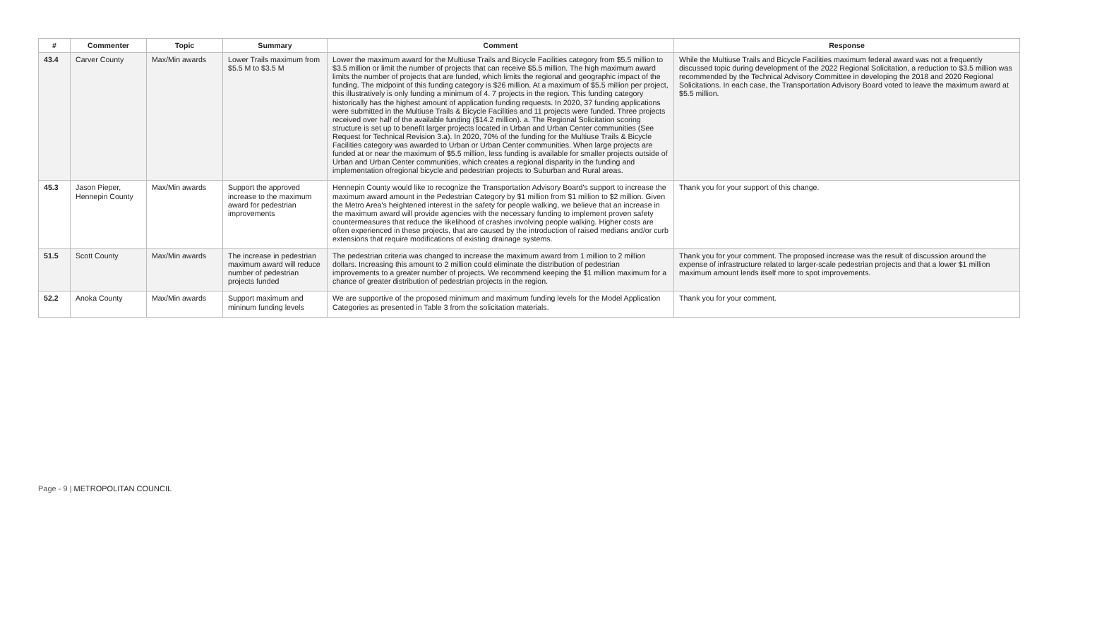| # | Commenter | Topic | Summary | Comment | Response |
| --- | --- | --- | --- | --- | --- |
| 43.4 | Carver County | Max/Min awards | Lower Trails maximum from $5.5 M to $3.5 M | Lower the maximum award for the Multiuse Trails and Bicycle Facilities category from $5.5 million to $3.5 million or limit the number of projects that can receive $5.5 million. The high maximum award limits the number of projects that are funded, which limits the regional and geographic impact of the funding. The midpoint of this funding category is $26 million. At a maximum of $5.5 million per project, this illustratively is only funding a minimum of 4. 7 projects in the region. This funding category historically has the highest amount of application funding requests. In 2020, 37 funding applications were submitted in the Multiuse Trails & Bicycle Facilities and 11 projects were funded. Three projects received over half of the available funding ($14.2 million). a. The Regional Solicitation scoring structure is set up to benefit larger projects located in Urban and Urban Center communities (See Request for Technical Revision 3.a). In 2020, 70% of the funding for the Multiuse Trails & Bicycle Facilities category was awarded to Urban or Urban Center communities. When large projects are funded at or near the maximum of $5.5 million, less funding is available for smaller projects outside of Urban and Urban Center communities, which creates a regional disparity in the funding and implementation ofregional bicycle and pedestrian projects to Suburban and Rural areas. | While the Multiuse Trails and Bicycle Facilities maximum federal award was not a frequently discussed topic during development of the 2022 Regional Solicitation, a reduction to $3.5 million was recommended by the Technical Advisory Committee in developing the 2018 and 2020 Regional Solicitations. In each case, the Transportation Advisory Board voted to leave the maximum award at $5.5 million. |
| 45.3 | Jason Pieper, Hennepin County | Max/Min awards | Support the approved increase to the maximum award for pedestrian improvements | Hennepin County would like to recognize the Transportation Advisory Board's support to increase the maximum award amount in the Pedestrian Category by $1 million from $1 million to $2 million. Given the Metro Area's heightened interest in the safety for people walking, we believe that an increase in the maximum award will provide agencies with the necessary funding to implement proven safety countermeasures that reduce the likelihood of crashes involving people walking. Higher costs are often experienced in these projects, that are caused by the introduction of raised medians and/or curb extensions that require modifications of existing drainage systems. | Thank you for your support of this change. |
| 51.5 | Scott County | Max/Min awards | The increase in pedestrian maximum award will reduce number of pedestrian projects funded | The pedestrian criteria was changed to increase the maximum award from 1 million to 2 million dollars. Increasing this amount to 2 million could eliminate the distribution of pedestrian improvements to a greater number of projects. We recommend keeping the $1 million maximum for a chance of greater distribution of pedestrian projects in the region. | Thank you for your comment. The proposed increase was the result of discussion around the expense of infrastructure related to larger-scale pedestrian projects and that a lower $1 million maximum amount lends itself more to spot improvements. |
| 52.2 | Anoka County | Max/Min awards | Support maximum and mininum funding levels | We are supportive of the proposed minimum and maximum funding levels for the Model Application Categories as presented in Table 3 from the solicitation materials. | Thank you for your comment. |
Page - 9 | METROPOLITAN COUNCIL